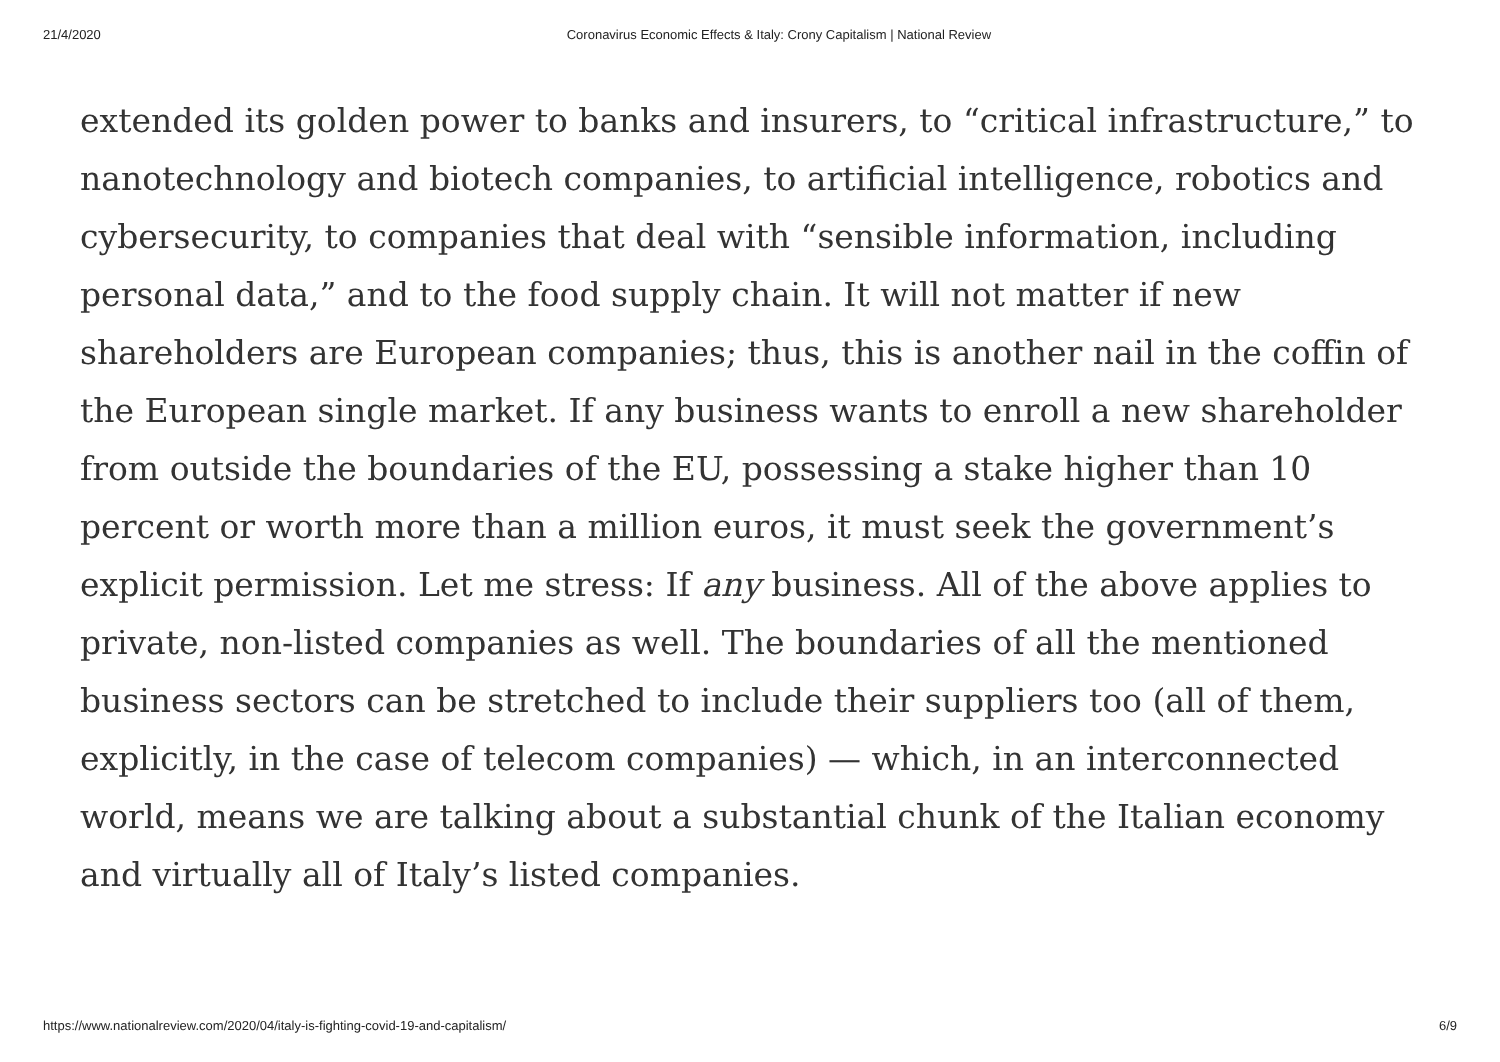21/4/2020 Coronavirus Economic Effects & Italy: Crony Capitalism | National Review
extended its golden power to banks and insurers, to “critical infrastructure,” to nanotechnology and biotech companies, to artificial intelligence, robotics and cybersecurity, to companies that deal with “sensible information, including personal data,” and to the food supply chain. It will not matter if new shareholders are European companies; thus, this is another nail in the coffin of the European single market. If any business wants to enroll a new shareholder from outside the boundaries of the EU, possessing a stake higher than 10 percent or worth more than a million euros, it must seek the government’s explicit permission. Let me stress: If any business. All of the above applies to private, non-listed companies as well. The boundaries of all the mentioned business sectors can be stretched to include their suppliers too (all of them, explicitly, in the case of telecom companies) — which, in an interconnected world, means we are talking about a substantial chunk of the Italian economy and virtually all of Italy’s listed companies.
https://www.nationalreview.com/2020/04/italy-is-fighting-covid-19-and-capitalism/ 6/9